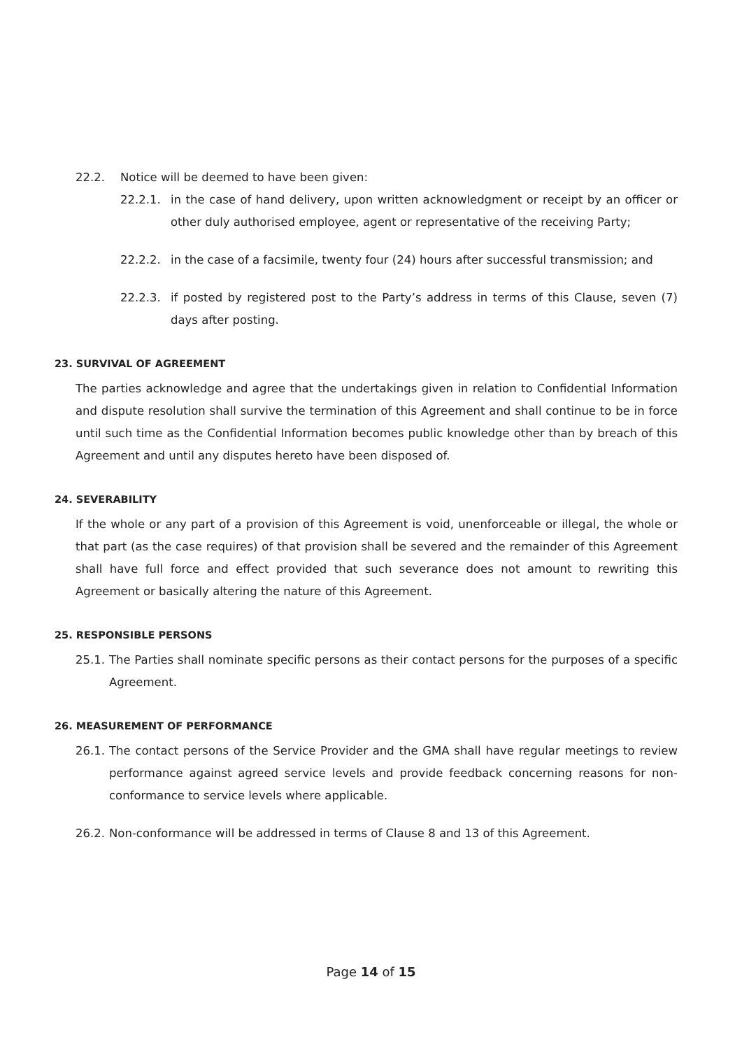22.2. Notice will be deemed to have been given:
22.2.1. in the case of hand delivery, upon written acknowledgment or receipt by an officer or other duly authorised employee, agent or representative of the receiving Party;
22.2.2. in the case of a facsimile, twenty four (24) hours after successful transmission; and
22.2.3. if posted by registered post to the Party’s address in terms of this Clause, seven (7) days after posting.
23. SURVIVAL OF AGREEMENT
The parties acknowledge and agree that the undertakings given in relation to Confidential Information and dispute resolution shall survive the termination of this Agreement and shall continue to be in force until such time as the Confidential Information becomes public knowledge other than by breach of this Agreement and until any disputes hereto have been disposed of.
24. SEVERABILITY
If the whole or any part of a provision of this Agreement is void, unenforceable or illegal, the whole or that part (as the case requires) of that provision shall be severed and the remainder of this Agreement shall have full force and effect provided that such severance does not amount to rewriting this Agreement or basically altering the nature of this Agreement.
25. RESPONSIBLE PERSONS
25.1.
The Parties shall nominate specific persons as their contact persons for the purposes of a specific Agreement.
26. MEASUREMENT OF PERFORMANCE
26.1.
The contact persons of the Service Provider and the GMA shall have regular meetings to review performance against agreed service levels and provide feedback concerning reasons for non-conformance to service levels where applicable.
26.2.
Non-conformance will be addressed in terms of Clause 8 and 13 of this Agreement.
Page 14 of 15